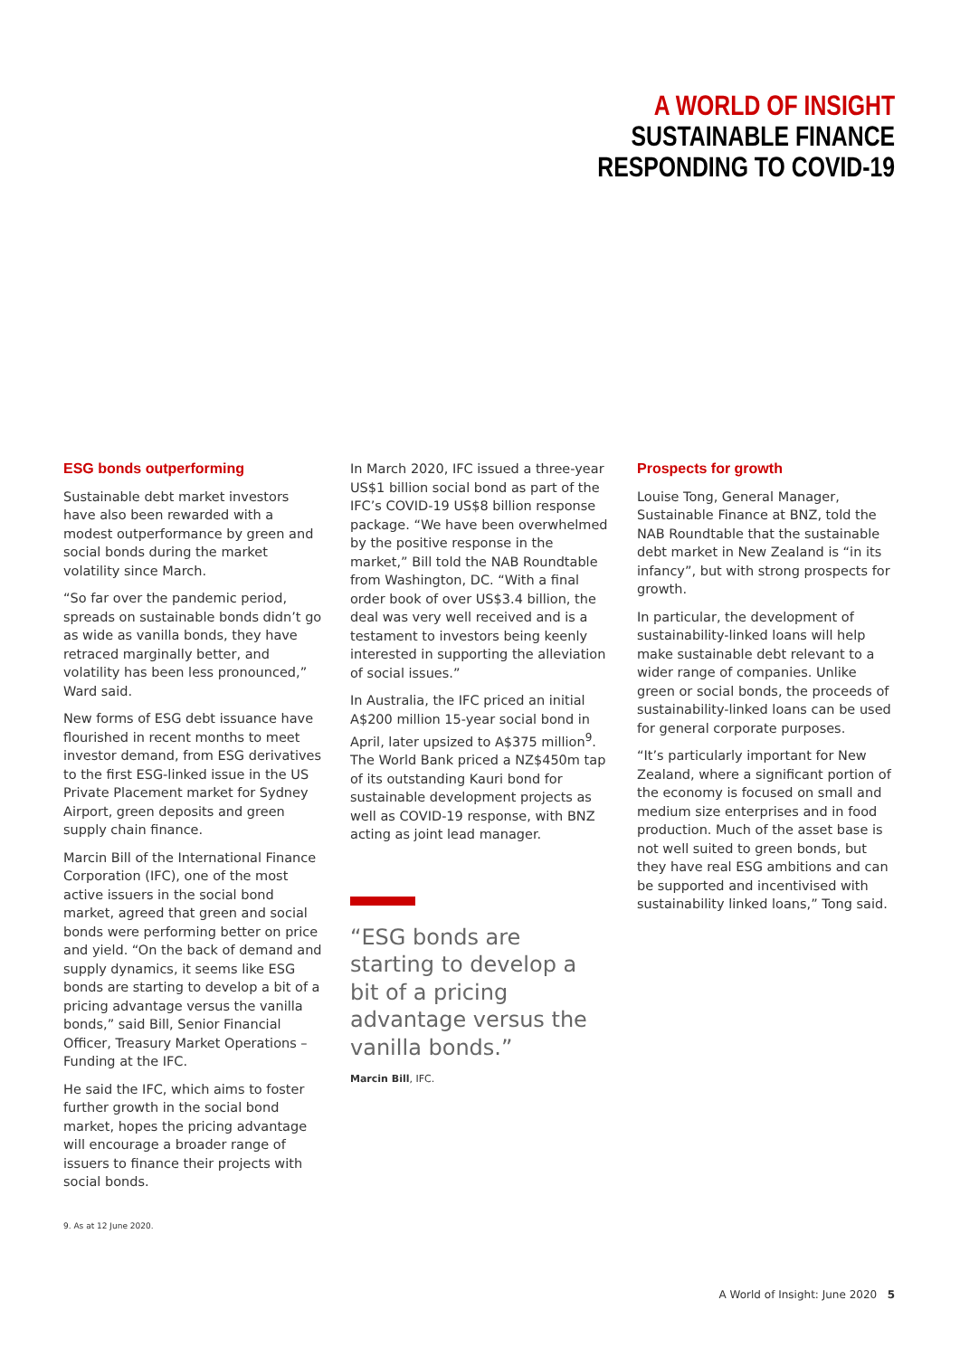A WORLD OF INSIGHT
SUSTAINABLE FINANCE
RESPONDING TO COVID-19
ESG bonds outperforming
Sustainable debt market investors have also been rewarded with a modest outperformance by green and social bonds during the market volatility since March.
“So far over the pandemic period, spreads on sustainable bonds didn’t go as wide as vanilla bonds, they have retraced marginally better, and volatility has been less pronounced,” Ward said.
New forms of ESG debt issuance have flourished in recent months to meet investor demand, from ESG derivatives to the first ESG-linked issue in the US Private Placement market for Sydney Airport, green deposits and green supply chain finance.
Marcin Bill of the International Finance Corporation (IFC), one of the most active issuers in the social bond market, agreed that green and social bonds were performing better on price and yield. “On the back of demand and supply dynamics, it seems like ESG bonds are starting to develop a bit of a pricing advantage versus the vanilla bonds,” said Bill, Senior Financial Officer, Treasury Market Operations – Funding at the IFC.
He said the IFC, which aims to foster further growth in the social bond market, hopes the pricing advantage will encourage a broader range of issuers to finance their projects with social bonds.
In March 2020, IFC issued a three-year US$1 billion social bond as part of the IFC’s COVID-19 US$8 billion response package. “We have been overwhelmed by the positive response in the market,” Bill told the NAB Roundtable from Washington, DC. “With a final order book of over US$3.4 billion, the deal was very well received and is a testament to investors being keenly interested in supporting the alleviation of social issues.”
In Australia, the IFC priced an initial A$200 million 15-year social bond in April, later upsized to A$375 million<sup>9</sup>. The World Bank priced a NZ$450m tap of its outstanding Kauri bond for sustainable development projects as well as COVID-19 response, with BNZ acting as joint lead manager.
“ESG bonds are starting to develop a bit of a pricing advantage versus the vanilla bonds.”
Marcin Bill, IFC.
Prospects for growth
Louise Tong, General Manager, Sustainable Finance at BNZ, told the NAB Roundtable that the sustainable debt market in New Zealand is “in its infancy”, but with strong prospects for growth.
In particular, the development of sustainability-linked loans will help make sustainable debt relevant to a wider range of companies. Unlike green or social bonds, the proceeds of sustainability-linked loans can be used for general corporate purposes.
“It’s particularly important for New Zealand, where a significant portion of the economy is focused on small and medium size enterprises and in food production. Much of the asset base is not well suited to green bonds, but they have real ESG ambitions and can be supported and incentivised with sustainability linked loans,” Tong said.
9. As at 12 June 2020.
A World of Insight: June 2020 5